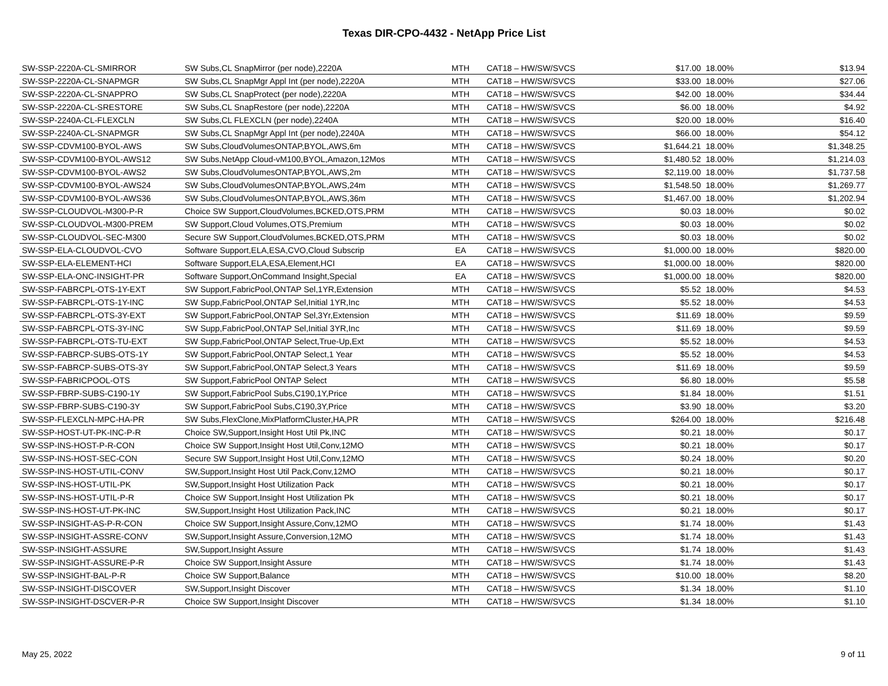Texas DIR-CPO-4432 - NetApp Price List
| SW-SSP-2220A-CL-SMIRROR | SW Subs,CL SnapMirror (per node),2220A | MTH | CAT18 – HW/SW/SVCS | $17.00 | 18.00% | $13.94 |
| SW-SSP-2220A-CL-SNAPMGR | SW Subs,CL SnapMgr Appl Int (per node),2220A | MTH | CAT18 – HW/SW/SVCS | $33.00 | 18.00% | $27.06 |
| SW-SSP-2220A-CL-SNAPPRO | SW Subs,CL SnapProtect (per node),2220A | MTH | CAT18 – HW/SW/SVCS | $42.00 | 18.00% | $34.44 |
| SW-SSP-2220A-CL-SRESTORE | SW Subs,CL SnapRestore (per node),2220A | MTH | CAT18 – HW/SW/SVCS | $6.00 | 18.00% | $4.92 |
| SW-SSP-2240A-CL-FLEXCLN | SW Subs,CL FLEXCLN (per node),2240A | MTH | CAT18 – HW/SW/SVCS | $20.00 | 18.00% | $16.40 |
| SW-SSP-2240A-CL-SNAPMGR | SW Subs,CL SnapMgr Appl Int (per node),2240A | MTH | CAT18 – HW/SW/SVCS | $66.00 | 18.00% | $54.12 |
| SW-SSP-CDVM100-BYOL-AWS | SW Subs,CloudVolumesONTAP,BYOL,AWS,6m | MTH | CAT18 – HW/SW/SVCS | $1,644.21 | 18.00% | $1,348.25 |
| SW-SSP-CDVM100-BYOL-AWS12 | SW Subs,NetApp Cloud-vM100,BYOL,Amazon,12Mos | MTH | CAT18 – HW/SW/SVCS | $1,480.52 | 18.00% | $1,214.03 |
| SW-SSP-CDVM100-BYOL-AWS2 | SW Subs,CloudVolumesONTAP,BYOL,AWS,2m | MTH | CAT18 – HW/SW/SVCS | $2,119.00 | 18.00% | $1,737.58 |
| SW-SSP-CDVM100-BYOL-AWS24 | SW Subs,CloudVolumesONTAP,BYOL,AWS,24m | MTH | CAT18 – HW/SW/SVCS | $1,548.50 | 18.00% | $1,269.77 |
| SW-SSP-CDVM100-BYOL-AWS36 | SW Subs,CloudVolumesONTAP,BYOL,AWS,36m | MTH | CAT18 – HW/SW/SVCS | $1,467.00 | 18.00% | $1,202.94 |
| SW-SSP-CLOUDVOL-M300-P-R | Choice SW Support,CloudVolumes,BCKED,OTS,PRM | MTH | CAT18 – HW/SW/SVCS | $0.03 | 18.00% | $0.02 |
| SW-SSP-CLOUDVOL-M300-PREM | SW Support,Cloud Volumes,OTS,Premium | MTH | CAT18 – HW/SW/SVCS | $0.03 | 18.00% | $0.02 |
| SW-SSP-CLOUDVOL-SEC-M300 | Secure SW Support,CloudVolumes,BCKED,OTS,PRM | MTH | CAT18 – HW/SW/SVCS | $0.03 | 18.00% | $0.02 |
| SW-SSP-ELA-CLOUDVOL-CVO | Software Support,ELA,ESA,CVO,Cloud Subscrip | EA | CAT18 – HW/SW/SVCS | $1,000.00 | 18.00% | $820.00 |
| SW-SSP-ELA-ELEMENT-HCI | Software Support,ELA,ESA,Element,HCI | EA | CAT18 – HW/SW/SVCS | $1,000.00 | 18.00% | $820.00 |
| SW-SSP-ELA-ONC-INSIGHT-PR | Software Support,OnCommand Insight,Special | EA | CAT18 – HW/SW/SVCS | $1,000.00 | 18.00% | $820.00 |
| SW-SSP-FABRCPL-OTS-1Y-EXT | SW Support,FabricPool,ONTAP Sel,1YR,Extension | MTH | CAT18 – HW/SW/SVCS | $5.52 | 18.00% | $4.53 |
| SW-SSP-FABRCPL-OTS-1Y-INC | SW Supp,FabricPool,ONTAP Sel,Initial 1YR,Inc | MTH | CAT18 – HW/SW/SVCS | $5.52 | 18.00% | $4.53 |
| SW-SSP-FABRCPL-OTS-3Y-EXT | SW Support,FabricPool,ONTAP Sel,3Yr,Extension | MTH | CAT18 – HW/SW/SVCS | $11.69 | 18.00% | $9.59 |
| SW-SSP-FABRCPL-OTS-3Y-INC | SW Supp,FabricPool,ONTAP Sel,Initial 3YR,Inc | MTH | CAT18 – HW/SW/SVCS | $11.69 | 18.00% | $9.59 |
| SW-SSP-FABRCPL-OTS-TU-EXT | SW Supp,FabricPool,ONTAP Select,True-Up,Ext | MTH | CAT18 – HW/SW/SVCS | $5.52 | 18.00% | $4.53 |
| SW-SSP-FABRCP-SUBS-OTS-1Y | SW Support,FabricPool,ONTAP Select,1 Year | MTH | CAT18 – HW/SW/SVCS | $5.52 | 18.00% | $4.53 |
| SW-SSP-FABRCP-SUBS-OTS-3Y | SW Support,FabricPool,ONTAP Select,3 Years | MTH | CAT18 – HW/SW/SVCS | $11.69 | 18.00% | $9.59 |
| SW-SSP-FABRICPOOL-OTS | SW Support,FabricPool ONTAP Select | MTH | CAT18 – HW/SW/SVCS | $6.80 | 18.00% | $5.58 |
| SW-SSP-FBRP-SUBS-C190-1Y | SW Support,FabricPool Subs,C190,1Y,Price | MTH | CAT18 – HW/SW/SVCS | $1.84 | 18.00% | $1.51 |
| SW-SSP-FBRP-SUBS-C190-3Y | SW Support,FabricPool Subs,C190,3Y,Price | MTH | CAT18 – HW/SW/SVCS | $3.90 | 18.00% | $3.20 |
| SW-SSP-FLEXCLN-MPC-HA-PR | SW Subs,FlexClone,MixPlatformCluster,HA,PR | MTH | CAT18 – HW/SW/SVCS | $264.00 | 18.00% | $216.48 |
| SW-SSP-HOST-UT-PK-INC-P-R | Choice SW,Support,Insight Host Util Pk,INC | MTH | CAT18 – HW/SW/SVCS | $0.21 | 18.00% | $0.17 |
| SW-SSP-INS-HOST-P-R-CON | Choice SW Support,Insight Host Util,Conv,12MO | MTH | CAT18 – HW/SW/SVCS | $0.21 | 18.00% | $0.17 |
| SW-SSP-INS-HOST-SEC-CON | Secure SW Support,Insight Host Util,Conv,12MO | MTH | CAT18 – HW/SW/SVCS | $0.24 | 18.00% | $0.20 |
| SW-SSP-INS-HOST-UTIL-CONV | SW,Support,Insight Host Util Pack,Conv,12MO | MTH | CAT18 – HW/SW/SVCS | $0.21 | 18.00% | $0.17 |
| SW-SSP-INS-HOST-UTIL-PK | SW,Support,Insight Host Utilization Pack | MTH | CAT18 – HW/SW/SVCS | $0.21 | 18.00% | $0.17 |
| SW-SSP-INS-HOST-UTIL-P-R | Choice SW Support,Insight Host Utilization Pk | MTH | CAT18 – HW/SW/SVCS | $0.21 | 18.00% | $0.17 |
| SW-SSP-INS-HOST-UT-PK-INC | SW,Support,Insight Host Utilization Pack,INC | MTH | CAT18 – HW/SW/SVCS | $0.21 | 18.00% | $0.17 |
| SW-SSP-INSIGHT-AS-P-R-CON | Choice SW Support,Insight Assure,Conv,12MO | MTH | CAT18 – HW/SW/SVCS | $1.74 | 18.00% | $1.43 |
| SW-SSP-INSIGHT-ASSRE-CONV | SW,Support,Insight Assure,Conversion,12MO | MTH | CAT18 – HW/SW/SVCS | $1.74 | 18.00% | $1.43 |
| SW-SSP-INSIGHT-ASSURE | SW,Support,Insight Assure | MTH | CAT18 – HW/SW/SVCS | $1.74 | 18.00% | $1.43 |
| SW-SSP-INSIGHT-ASSURE-P-R | Choice SW Support,Insight Assure | MTH | CAT18 – HW/SW/SVCS | $1.74 | 18.00% | $1.43 |
| SW-SSP-INSIGHT-BAL-P-R | Choice SW Support,Balance | MTH | CAT18 – HW/SW/SVCS | $10.00 | 18.00% | $8.20 |
| SW-SSP-INSIGHT-DISCOVER | SW,Support,Insight Discover | MTH | CAT18 – HW/SW/SVCS | $1.34 | 18.00% | $1.10 |
| SW-SSP-INSIGHT-DSCVER-P-R | Choice SW Support,Insight Discover | MTH | CAT18 – HW/SW/SVCS | $1.34 | 18.00% | $1.10 |
May 25, 2022 9 of 11